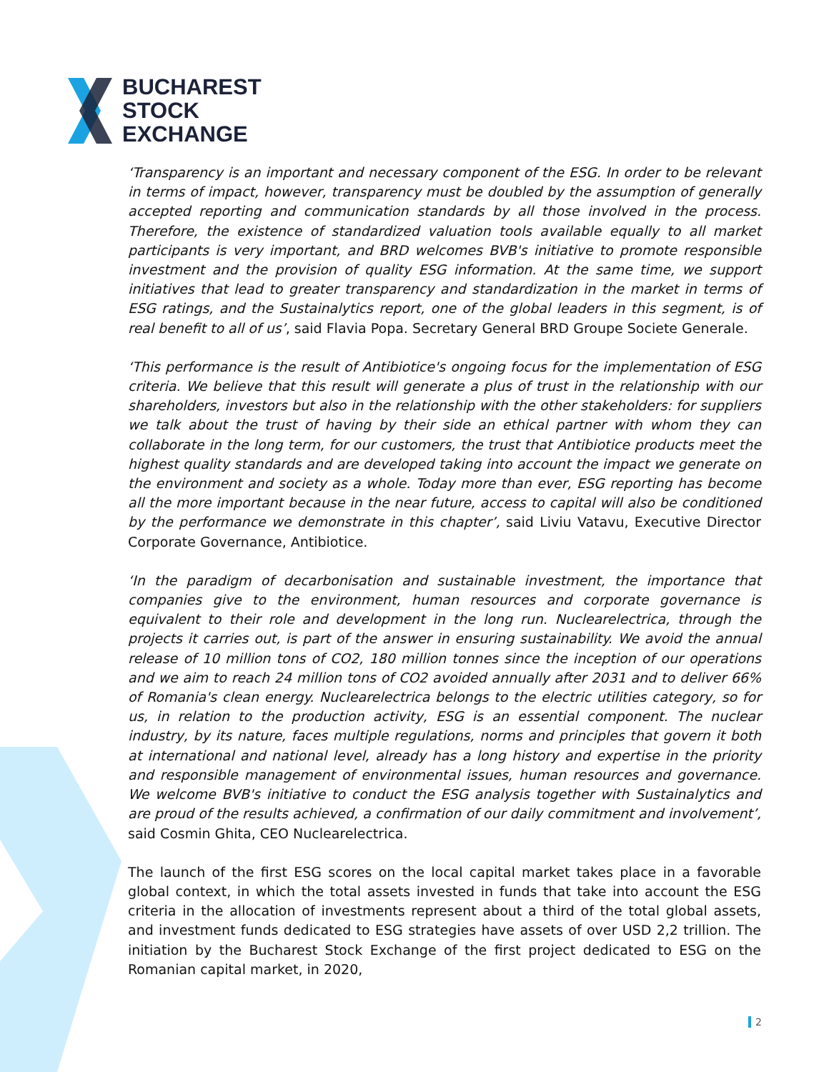BUCHAREST
STOCK
EXCHANGE
‘Transparency is an important and necessary component of the ESG. In order to be relevant in terms of impact, however, transparency must be doubled by the assumption of generally accepted reporting and communication standards by all those involved in the process. Therefore, the existence of standardized valuation tools available equally to all market participants is very important, and BRD welcomes BVB's initiative to promote responsible investment and the provision of quality ESG information. At the same time, we support initiatives that lead to greater transparency and standardization in the market in terms of ESG ratings, and the Sustainalytics report, one of the global leaders in this segment, is of real benefit to all of us’, said Flavia Popa. Secretary General BRD Groupe Societe Generale.
‘This performance is the result of Antibiotice's ongoing focus for the implementation of ESG criteria. We believe that this result will generate a plus of trust in the relationship with our shareholders, investors but also in the relationship with the other stakeholders: for suppliers we talk about the trust of having by their side an ethical partner with whom they can collaborate in the long term, for our customers, the trust that Antibiotice products meet the highest quality standards and are developed taking into account the impact we generate on the environment and society as a whole. Today more than ever, ESG reporting has become all the more important because in the near future, access to capital will also be conditioned by the performance we demonstrate in this chapter’, said Liviu Vatavu, Executive Director Corporate Governance, Antibiotice.
‘In the paradigm of decarbonisation and sustainable investment, the importance that companies give to the environment, human resources and corporate governance is equivalent to their role and development in the long run. Nuclearelectrica, through the projects it carries out, is part of the answer in ensuring sustainability. We avoid the annual release of 10 million tons of CO2, 180 million tonnes since the inception of our operations and we aim to reach 24 million tons of CO2 avoided annually after 2031 and to deliver 66% of Romania's clean energy. Nuclearelectrica belongs to the electric utilities category, so for us, in relation to the production activity, ESG is an essential component. The nuclear industry, by its nature, faces multiple regulations, norms and principles that govern it both at international and national level, already has a long history and expertise in the priority and responsible management of environmental issues, human resources and governance. We welcome BVB's initiative to conduct the ESG analysis together with Sustainalytics and are proud of the results achieved, a confirmation of our daily commitment and involvement’, said Cosmin Ghita, CEO Nuclearelectrica.
The launch of the first ESG scores on the local capital market takes place in a favorable global context, in which the total assets invested in funds that take into account the ESG criteria in the allocation of investments represent about a third of the total global assets, and investment funds dedicated to ESG strategies have assets of over USD 2,2 trillion. The initiation by the Bucharest Stock Exchange of the first project dedicated to ESG on the Romanian capital market, in 2020,
2